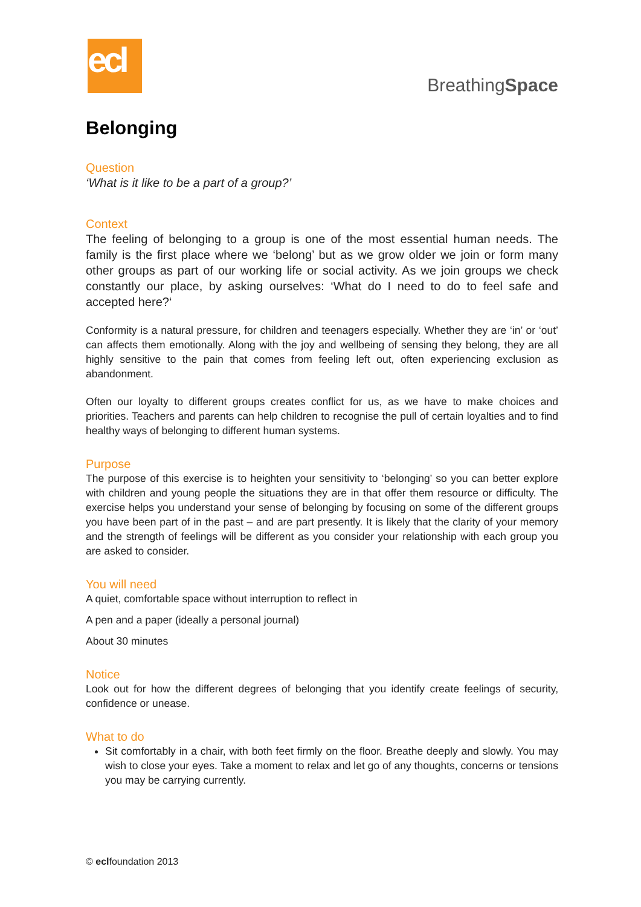ecl
BreathingSpace
Belonging
Question
‘What is it like to be a part of a group?’
Context
The feeling of belonging to a group is one of the most essential human needs. The family is the first place where we ‘belong’ but as we grow older we join or form many other groups as part of our working life or social activity. As we join groups we check constantly our place, by asking ourselves: ‘What do I need to do to feel safe and accepted here?‘
Conformity is a natural pressure, for children and teenagers especially. Whether they are ‘in’ or ‘out’ can affects them emotionally. Along with the joy and wellbeing of sensing they belong, they are all highly sensitive to the pain that comes from feeling left out, often experiencing exclusion as abandonment.
Often our loyalty to different groups creates conflict for us, as we have to make choices and priorities. Teachers and parents can help children to recognise the pull of certain loyalties and to find healthy ways of belonging to different human systems.
Purpose
The purpose of this exercise is to heighten your sensitivity to ‘belonging’ so you can better explore with children and young people the situations they are in that offer them resource or difficulty. The exercise helps you understand your sense of belonging by focusing on some of the different groups you have been part of in the past – and are part presently. It is likely that the clarity of your memory and the strength of feelings will be different as you consider your relationship with each group you are asked to consider.
You will need
A quiet, comfortable space without interruption to reflect in
A pen and a paper (ideally a personal journal)
About 30 minutes
Notice
Look out for how the different degrees of belonging that you identify create feelings of security, confidence or unease.
What to do
Sit comfortably in a chair, with both feet firmly on the floor. Breathe deeply and slowly. You may wish to close your eyes. Take a moment to relax and let go of any thoughts, concerns or tensions you may be carrying currently.
© eclfoundation 2013